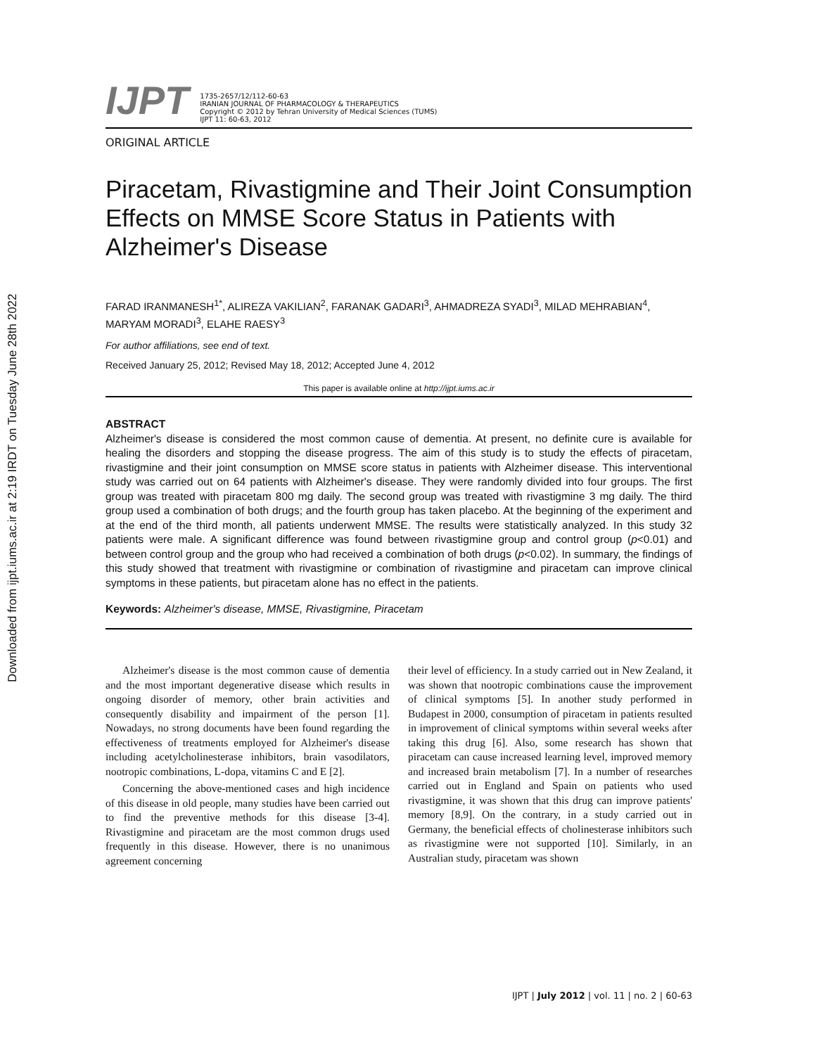Downloaded from ijpt.iums.ac.ir at 2:19 IRDT on Tuesday June 28th 2022
IJPT
1735-2657/12/112-60-63
IRANIAN JOURNAL OF PHARMACOLOGY & THERAPEUTICS
Copyright © 2012 by Tehran University of Medical Sciences (TUMS)
IJPT 11: 60-63, 2012
ORIGINAL ARTICLE
Piracetam, Rivastigmine and Their Joint Consumption Effects on MMSE Score Status in Patients with Alzheimer's Disease
FARAD IRANMANESH<sup>1*</sup>, ALIREZA VAKILIAN<sup>2</sup>, FARANAK GADARI<sup>3</sup>, AHMADREZA SYADI<sup>3</sup>, MILAD MEHRABIAN<sup>4</sup>, MARYAM MORADI<sup>3</sup>, ELAHE RAESY<sup>3</sup>
For author affiliations, see end of text.
Received January 25, 2012; Revised May 18, 2012; Accepted June 4, 2012
This paper is available online at http://ijpt.iums.ac.ir
ABSTRACT
Alzheimer's disease is considered the most common cause of dementia. At present, no definite cure is available for healing the disorders and stopping the disease progress. The aim of this study is to study the effects of piracetam, rivastigmine and their joint consumption on MMSE score status in patients with Alzheimer disease. This interventional study was carried out on 64 patients with Alzheimer's disease. They were randomly divided into four groups. The first group was treated with piracetam 800 mg daily. The second group was treated with rivastigmine 3 mg daily. The third group used a combination of both drugs; and the fourth group has taken placebo. At the beginning of the experiment and at the end of the third month, all patients underwent MMSE. The results were statistically analyzed. In this study 32 patients were male. A significant difference was found between rivastigmine group and control group (p<0.01) and between control group and the group who had received a combination of both drugs (p<0.02). In summary, the findings of this study showed that treatment with rivastigmine or combination of rivastigmine and piracetam can improve clinical symptoms in these patients, but piracetam alone has no effect in the patients.
Keywords: Alzheimer's disease, MMSE, Rivastigmine, Piracetam
Alzheimer's disease is the most common cause of dementia and the most important degenerative disease which results in ongoing disorder of memory, other brain activities and consequently disability and impairment of the person [1]. Nowadays, no strong documents have been found regarding the effectiveness of treatments employed for Alzheimer's disease including acetylcholinesterase inhibitors, brain vasodilators, nootropic combinations, L-dopa, vitamins C and E [2].
Concerning the above-mentioned cases and high incidence of this disease in old people, many studies have been carried out to find the preventive methods for this disease [3-4]. Rivastigmine and piracetam are the most common drugs used frequently in this disease. However, there is no unanimous agreement concerning
their level of efficiency. In a study carried out in New Zealand, it was shown that nootropic combinations cause the improvement of clinical symptoms [5]. In another study performed in Budapest in 2000, consumption of piracetam in patients resulted in improvement of clinical symptoms within several weeks after taking this drug [6]. Also, some research has shown that piracetam can cause increased learning level, improved memory and increased brain metabolism [7]. In a number of researches carried out in England and Spain on patients who used rivastigmine, it was shown that this drug can improve patients' memory [8,9]. On the contrary, in a study carried out in Germany, the beneficial effects of cholinesterase inhibitors such as rivastigmine were not supported [10]. Similarly, in an Australian study, piracetam was shown
IJPT | July 2012 | vol. 11 | no. 2 | 60-63